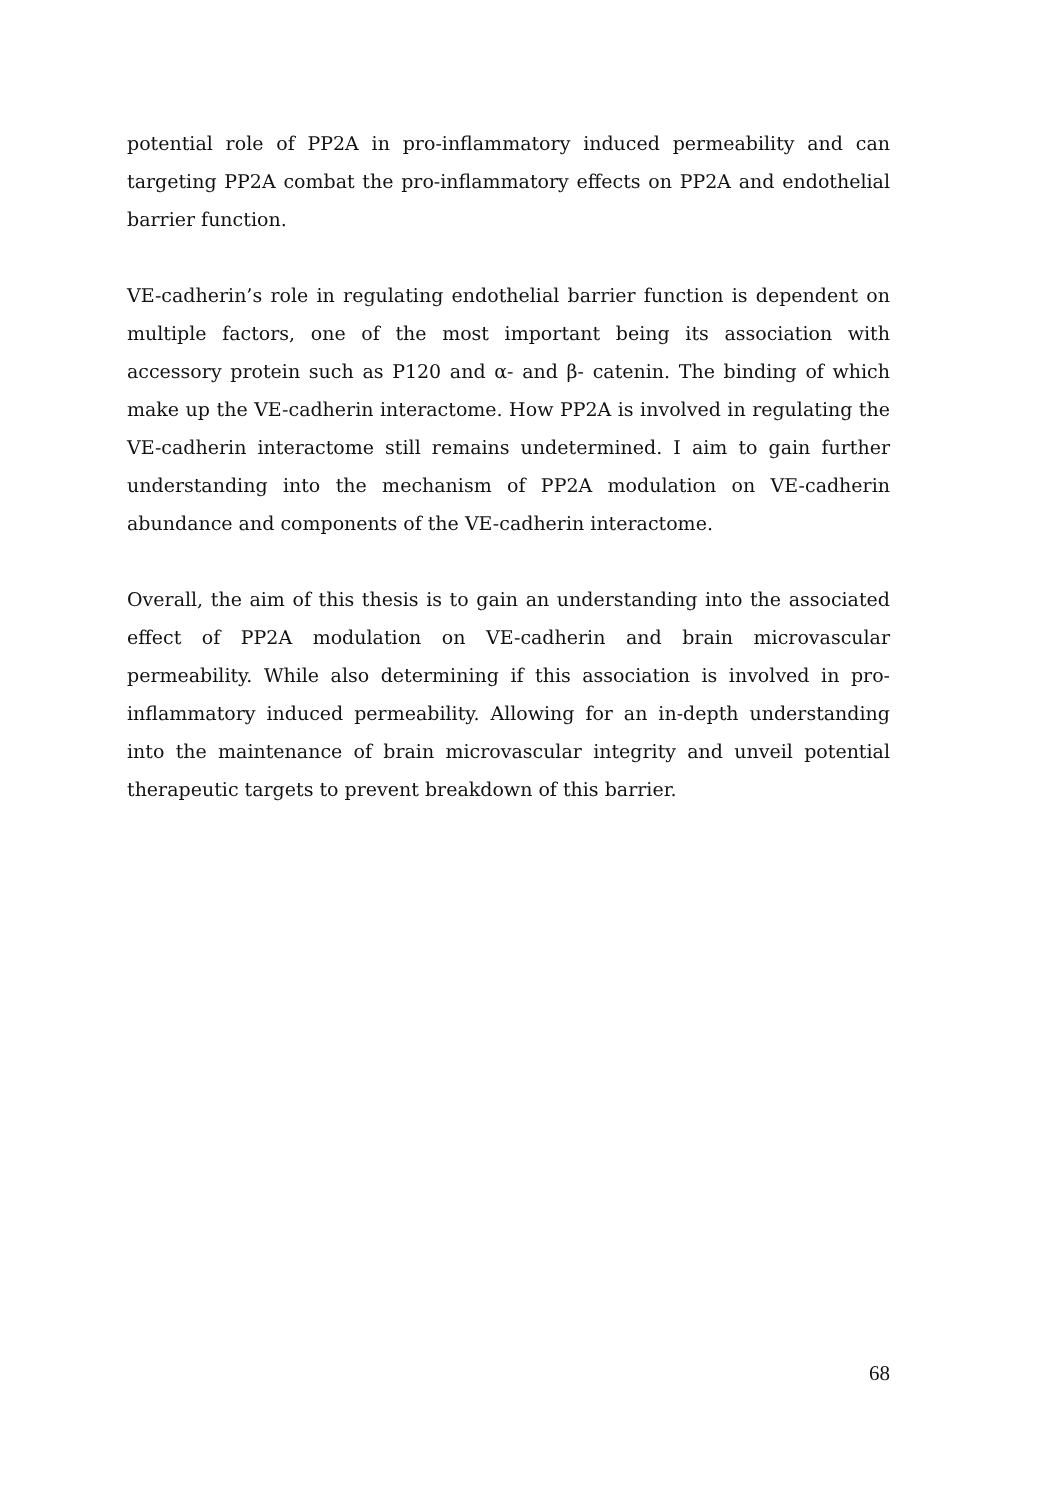potential role of PP2A in pro-inflammatory induced permeability and can targeting PP2A combat the pro-inflammatory effects on PP2A and endothelial barrier function.
VE-cadherin’s role in regulating endothelial barrier function is dependent on multiple factors, one of the most important being its association with accessory protein such as P120 and α- and β- catenin. The binding of which make up the VE-cadherin interactome. How PP2A is involved in regulating the VE-cadherin interactome still remains undetermined. I aim to gain further understanding into the mechanism of PP2A modulation on VE-cadherin abundance and components of the VE-cadherin interactome.
Overall, the aim of this thesis is to gain an understanding into the associated effect of PP2A modulation on VE-cadherin and brain microvascular permeability. While also determining if this association is involved in pro-inflammatory induced permeability. Allowing for an in-depth understanding into the maintenance of brain microvascular integrity and unveil potential therapeutic targets to prevent breakdown of this barrier.
68